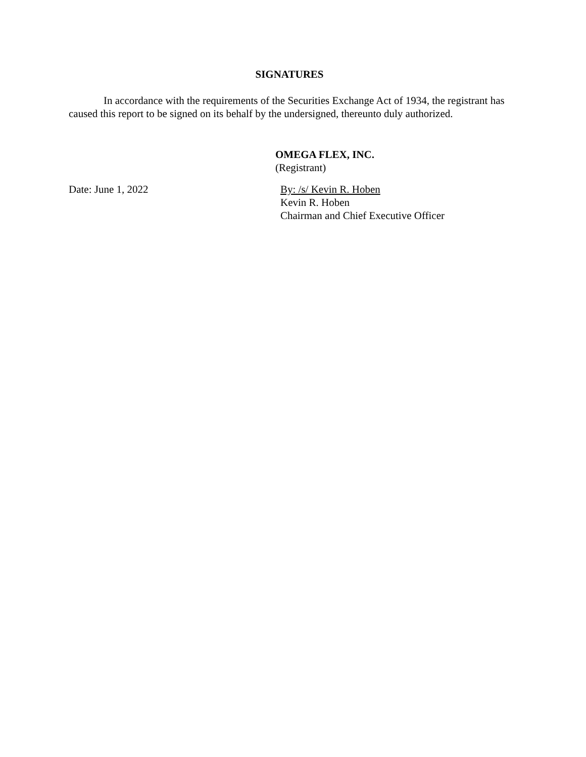SIGNATURES
In accordance with the requirements of the Securities Exchange Act of 1934, the registrant has caused this report to be signed on its behalf by the undersigned, thereunto duly authorized.
OMEGA FLEX, INC.
(Registrant)
Date: June 1, 2022 By: /s/ Kevin R. Hoben
Kevin R. Hoben
Chairman and Chief Executive Officer